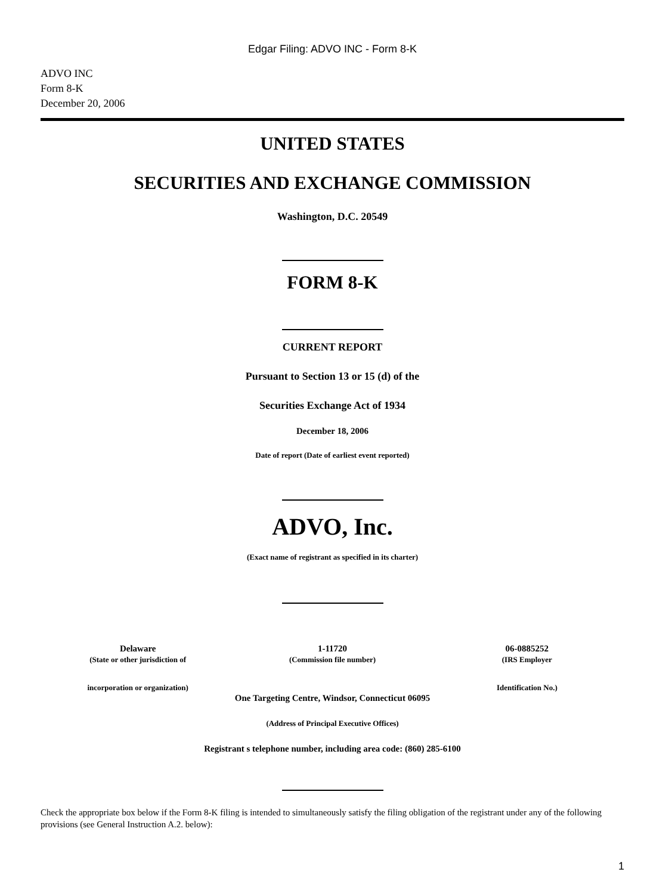Edgar Filing: ADVO INC - Form 8-K
ADVO INC
Form 8-K
December 20, 2006
UNITED STATES
SECURITIES AND EXCHANGE COMMISSION
Washington, D.C. 20549
FORM 8-K
CURRENT REPORT
Pursuant to Section 13 or 15 (d) of the
Securities Exchange Act of 1934
December 18, 2006
Date of report (Date of earliest event reported)
ADVO, Inc.
(Exact name of registrant as specified in its charter)
| Delaware | 1-11720 | 06-0885252 |
| (State or other jurisdiction of | (Commission file number) | (IRS Employer |
| incorporation or organization) | | Identification No.) |
One Targeting Centre, Windsor, Connecticut 06095
(Address of Principal Executive Offices)
Registrant s telephone number, including area code: (860) 285-6100
Check the appropriate box below if the Form 8-K filing is intended to simultaneously satisfy the filing obligation of the registrant under any of the following provisions (see General Instruction A.2. below):
1